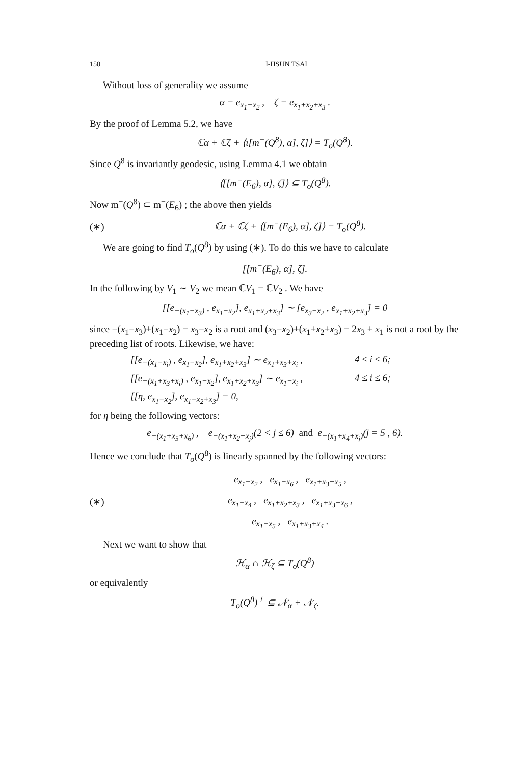150 I-HSUN TSAI
Without loss of generality we assume
α = e<sub>x<sub>1</sub>−x<sub>2</sub></sub> , ζ = e<sub>x<sub>1</sub>+x<sub>2</sub>+x<sub>3</sub></sub> .
By the proof of Lemma 5.2, we have
ℂα + ℂζ + ⟨ι[m<sup>−</sup>(Q<sup>8</sup>), α], ζ]⟩ = T<sub>o</sub>(Q<sup>8</sup>).
Since Q<sup>8</sup> is invariantly geodesic, using Lemma 4.1 we obtain
⟨[[m<sup>−</sup>(E<sub>6</sub>), α], ζ]⟩ ⊆ T<sub>o</sub>(Q<sup>8</sup>).
Now m<sup>−</sup>(Q<sup>8</sup>) ⊂ m<sup>−</sup>(E<sub>6</sub>) ; the above then yields
(∗) ℂα + ℂζ + ⟨[m<sup>−</sup>(E<sub>6</sub>), α], ζ]⟩ = T<sub>o</sub>(Q<sup>8</sup>).
We are going to find T<sub>o</sub>(Q<sup>8</sup>) by using (∗). To do this we have to calculate
[[m<sup>−</sup>(E<sub>6</sub>), α], ζ].
In the following by V<sub>1</sub> ∼ V<sub>2</sub> we mean ℂV<sub>1</sub> = ℂV<sub>2</sub> . We have
[[e<sub>−(x<sub>1</sub>−x<sub>3</sub>)</sub> , e<sub>x<sub>1</sub>−x<sub>2</sub></sub>], e<sub>x<sub>1</sub>+x<sub>2</sub>+x<sub>3</sub></sub>] ∼ [e<sub>x<sub>3</sub>−x<sub>2</sub></sub> , e<sub>x<sub>1</sub>+x<sub>2</sub>+x<sub>3</sub></sub>] = 0
since −(x<sub>1</sub>−x<sub>3</sub>)+(x<sub>1</sub>−x<sub>2</sub>) = x<sub>3</sub>−x<sub>2</sub> is a root and (x<sub>3</sub>−x<sub>2</sub>)+(x<sub>1</sub>+x<sub>2</sub>+x<sub>3</sub>) = 2x<sub>3</sub> + x<sub>1</sub> is not a root by the preceding list of roots. Likewise, we have:
[[e<sub>−(x<sub>1</sub>−x<sub>i</sub>)</sub> , e<sub>x<sub>1</sub>−x<sub>2</sub></sub>], e<sub>x<sub>1</sub>+x<sub>2</sub>+x<sub>3</sub></sub>] ∼ e<sub>x<sub>1</sub>+x<sub>3</sub>+x<sub>i</sub></sub> , 4 ≤ i ≤ 6; [[e<sub>−(x<sub>1</sub>+x<sub>3</sub>+x<sub>i</sub>)</sub> , e<sub>x<sub>1</sub>−x<sub>2</sub></sub>], e<sub>x<sub>1</sub>+x<sub>2</sub>+x<sub>3</sub></sub>] ∼ e<sub>x<sub>1</sub>−x<sub>i</sub></sub> , 4 ≤ i ≤ 6; [[η, e<sub>x<sub>1</sub>−x<sub>2</sub></sub>], e<sub>x<sub>1</sub>+x<sub>2</sub>+x<sub>3</sub></sub>] = 0,
for η being the following vectors:
e<sub>−(x<sub>1</sub>+x<sub>5</sub>+x<sub>6</sub>)</sub> , e<sub>−(x<sub>1</sub>+x<sub>2</sub>+x<sub>j</sub>)</sub>(2 < j ≤ 6) and e<sub>−(x<sub>1</sub>+x<sub>4</sub>+x<sub>j</sub>)</sub>(j = 5 , 6).
Hence we conclude that T<sub>o</sub>(Q<sup>8</sup>) is linearly spanned by the following vectors:
(∗) e<sub>x<sub>1</sub>−x<sub>2</sub></sub> , e<sub>x<sub>1</sub>−x<sub>6</sub></sub> , e<sub>x<sub>1</sub>+x<sub>3</sub>+x<sub>5</sub></sub> ,
e<sub>x<sub>1</sub>−x<sub>4</sub></sub> , e<sub>x<sub>1</sub>+x<sub>2</sub>+x<sub>3</sub></sub> , e<sub>x<sub>1</sub>+x<sub>3</sub>+x<sub>6</sub></sub> ,
e<sub>x<sub>1</sub>−x<sub>5</sub></sub> , e<sub>x<sub>1</sub>+x<sub>3</sub>+x<sub>4</sub></sub> .
Next we want to show that
ℋ<sub>α</sub> ∩ ℋ<sub>ζ</sub> ⊆ T<sub>o</sub>(Q<sup>8</sup>)
or equivalently
T<sub>o</sub>(Q<sup>8</sup>)<sup>⊥</sup> ⊆ 𝒩<sub>α</sub> + 𝒩<sub>ζ</sub>.